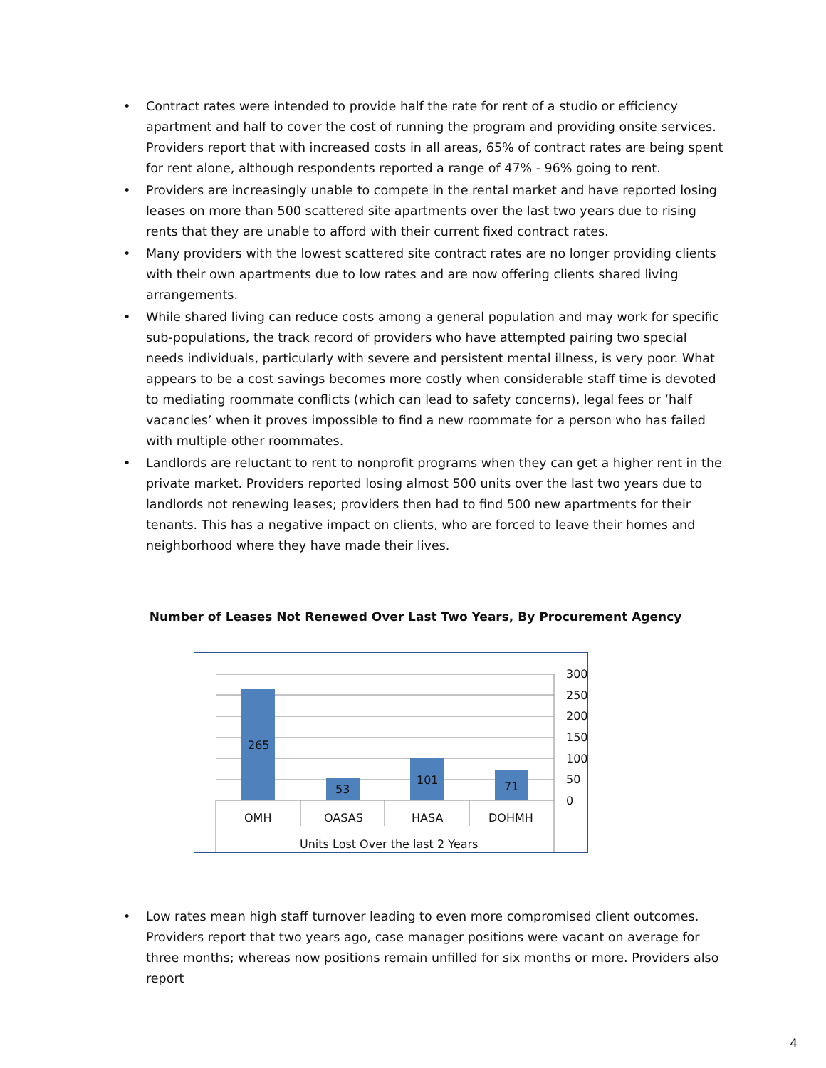• Contract rates were intended to provide half the rate for rent of a studio or efficiency apartment and half to cover the cost of running the program and providing onsite services. Providers report that with increased costs in all areas, 65% of contract rates are being spent for rent alone, although respondents reported a range of 47% - 96% going to rent.
• Providers are increasingly unable to compete in the rental market and have reported losing leases on more than 500 scattered site apartments over the last two years due to rising rents that they are unable to afford with their current fixed contract rates.
• Many providers with the lowest scattered site contract rates are no longer providing clients with their own apartments due to low rates and are now offering clients shared living arrangements.
• While shared living can reduce costs among a general population and may work for specific sub-populations, the track record of providers who have attempted pairing two special needs individuals, particularly with severe and persistent mental illness, is very poor. What appears to be a cost savings becomes more costly when considerable staff time is devoted to mediating roommate conflicts (which can lead to safety concerns), legal fees or ‘half vacancies’ when it proves impossible to find a new roommate for a person who has failed with multiple other roommates.
• Landlords are reluctant to rent to nonprofit programs when they can get a higher rent in the private market. Providers reported losing almost 500 units over the last two years due to landlords not renewing leases; providers then had to find 500 new apartments for their tenants. This has a negative impact on clients, who are forced to leave their homes and neighborhood where they have made their lives.
Number of Leases Not Renewed Over Last Two Years, By Procurement Agency
265
53
101
71
300
250
200
150
100
50
0
OMH
OASAS
HASA
DOHMH
Units Lost Over the last 2 Years
• Low rates mean high staff turnover leading to even more compromised client outcomes. Providers report that two years ago, case manager positions were vacant on average for three months; whereas now positions remain unfilled for six months or more. Providers also report
4